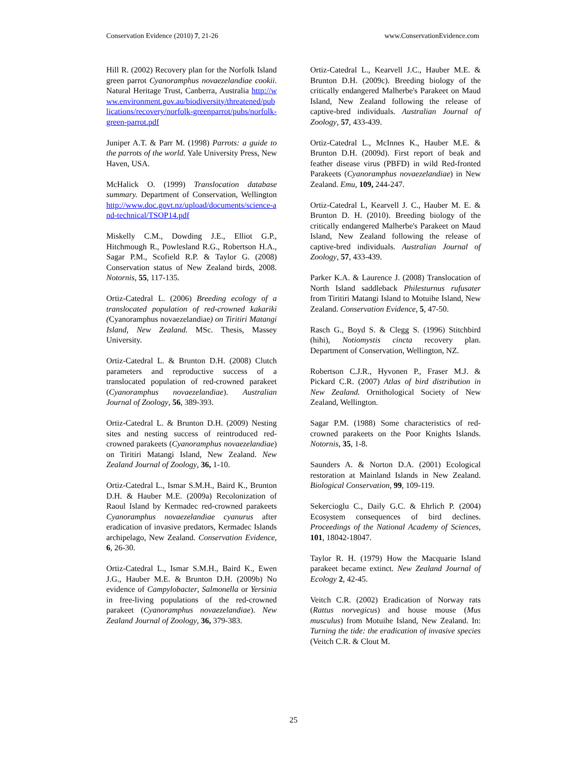Conservation Evidence (2010) 7, 21-26 www.ConservationEvidence.com
Hill R. (2002) Recovery plan for the Norfolk Island green parrot Cyanoramphus novaezelandiae cookii. Natural Heritage Trust, Canberra, Australia http://www.environment.gov.au/biodiversity/threatened/publications/recovery/norfolk-greenparrot/pubs/norfolk-green-parrot.pdf
Juniper A.T. & Parr M. (1998) Parrots: a guide to the parrots of the world. Yale University Press, New Haven, USA.
McHalick O. (1999) Translocation database summary. Department of Conservation, Wellington http://www.doc.govt.nz/upload/documents/science-and-technical/TSOP14.pdf
Miskelly C.M., Dowding J.E., Elliot G.P., Hitchmough R., Powlesland R.G., Robertson H.A., Sagar P.M., Scofield R.P. & Taylor G. (2008) Conservation status of New Zealand birds, 2008. Notornis, 55, 117-135.
Ortiz-Catedral L. (2006) Breeding ecology of a translocated population of red-crowned kakariki (Cyanoramphus novaezelandiae) on Tiritiri Matangi Island, New Zealand. MSc. Thesis, Massey University.
Ortiz-Catedral L. & Brunton D.H. (2008) Clutch parameters and reproductive success of a translocated population of red-crowned parakeet (Cyanoramphus novaezelandiae). Australian Journal of Zoology, 56, 389-393.
Ortiz-Catedral L. & Brunton D.H. (2009) Nesting sites and nesting success of reintroduced red-crowned parakeets (Cyanoramphus novaezelandiae) on Tiritiri Matangi Island, New Zealand. New Zealand Journal of Zoology, 36, 1-10.
Ortiz-Catedral L., Ismar S.M.H., Baird K., Brunton D.H. & Hauber M.E. (2009a) Recolonization of Raoul Island by Kermadec red-crowned parakeets Cyanoramphus novaezelandiae cyanurus after eradication of invasive predators, Kermadec Islands archipelago, New Zealand. Conservation Evidence, 6, 26-30.
Ortiz-Catedral L., Ismar S.M.H., Baird K., Ewen J.G., Hauber M.E. & Brunton D.H. (2009b) No evidence of Campylobacter, Salmonella or Yersinia in free-living populations of the red-crowned parakeet (Cyanoramphus novaezelandiae). New Zealand Journal of Zoology, 36, 379-383.
Ortiz-Catedral L., Kearvell J.C., Hauber M.E. & Brunton D.H. (2009c). Breeding biology of the critically endangered Malherbe's Parakeet on Maud Island, New Zealand following the release of captive-bred individuals. Australian Journal of Zoology, 57, 433-439.
Ortiz-Catedral L., McInnes K., Hauber M.E. & Brunton D.H. (2009d). First report of beak and feather disease virus (PBFD) in wild Red-fronted Parakeets (Cyanoramphus novaezelandiae) in New Zealand. Emu, 109, 244-247.
Ortiz-Catedral L, Kearvell J. C., Hauber M. E. & Brunton D. H. (2010). Breeding biology of the critically endangered Malherbe's Parakeet on Maud Island, New Zealand following the release of captive-bred individuals. Australian Journal of Zoology, 57, 433-439.
Parker K.A. & Laurence J. (2008) Translocation of North Island saddleback Philesturnus rufusater from Tiritiri Matangi Island to Motuihe Island, New Zealand. Conservation Evidence, 5, 47-50.
Rasch G., Boyd S. & Clegg S. (1996) Stitchbird (hihi), Notiomystis cincta recovery plan. Department of Conservation, Wellington, NZ.
Robertson C.J.R., Hyvonen P., Fraser M.J. & Pickard C.R. (2007) Atlas of bird distribution in New Zealand. Ornithological Society of New Zealand, Wellington.
Sagar P.M. (1988) Some characteristics of red-crowned parakeets on the Poor Knights Islands. Notornis, 35, 1-8.
Saunders A. & Norton D.A. (2001) Ecological restoration at Mainland Islands in New Zealand. Biological Conservation, 99, 109-119.
Sekercioglu C., Daily G.C. & Ehrlich P. (2004) Ecosystem consequences of bird declines. Proceedings of the National Academy of Sciences, 101, 18042-18047.
Taylor R. H. (1979) How the Macquarie Island parakeet became extinct. New Zealand Journal of Ecology 2, 42-45.
Veitch C.R. (2002) Eradication of Norway rats (Rattus norvegicus) and house mouse (Mus musculus) from Motuihe Island, New Zealand. In: Turning the tide: the eradication of invasive species (Veitch C.R. & Clout M.
25